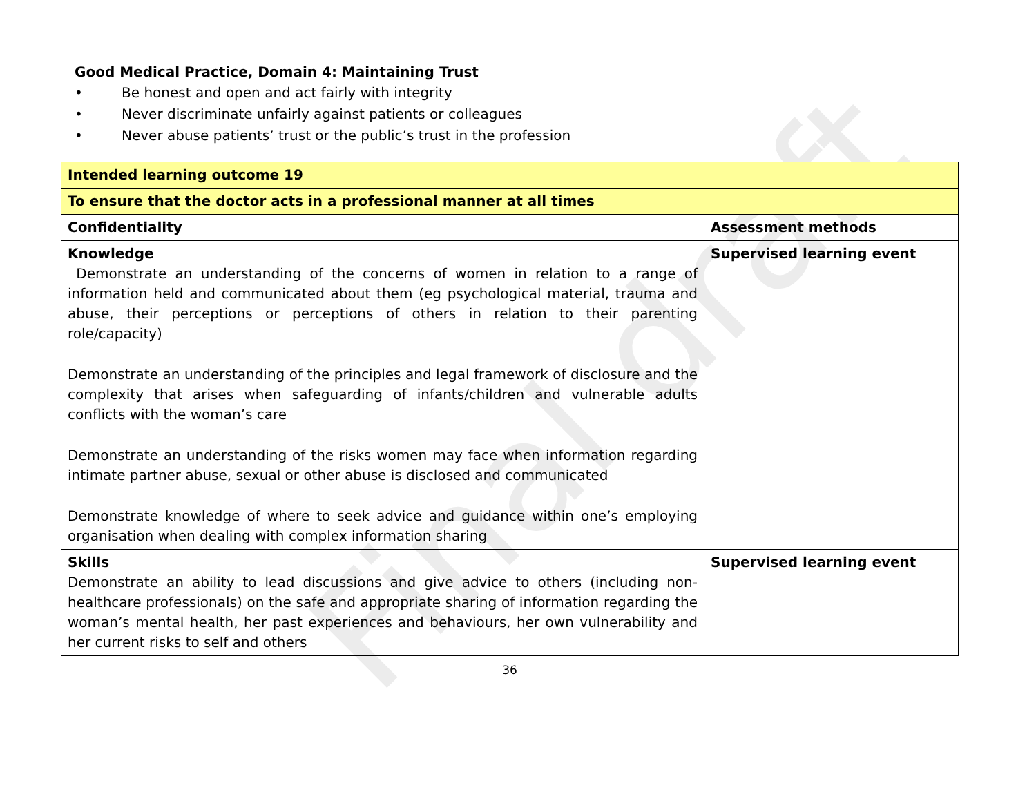Final draft
Good Medical Practice, Domain 4: Maintaining Trust
• Be honest and open and act fairly with integrity
• Never discriminate unfairly against patients or colleagues
• Never abuse patients’ trust or the public’s trust in the profession
| Intended learning outcome 19 | |
| To ensure that the doctor acts in a professional manner at all times | |
| Confidentiality | Assessment methods |
| Knowledge Demonstrate an understanding of the concerns of women in relation to a range of information held and communicated about them (eg psychological material, trauma and abuse, their perceptions or perceptions of others in relation to their parenting role/capacity) Demonstrate an understanding of the principles and legal framework of disclosure and the complexity that arises when safeguarding of infants/children and vulnerable adults conflicts with the woman’s care Demonstrate an understanding of the risks women may face when information regarding intimate partner abuse, sexual or other abuse is disclosed and communicated Demonstrate knowledge of where to seek advice and guidance within one’s employing organisation when dealing with complex information sharing | Supervised learning event |
| Skills Demonstrate an ability to lead discussions and give advice to others (including non-healthcare professionals) on the safe and appropriate sharing of information regarding the woman’s mental health, her past experiences and behaviours, her own vulnerability and her current risks to self and others | Supervised learning event |
36